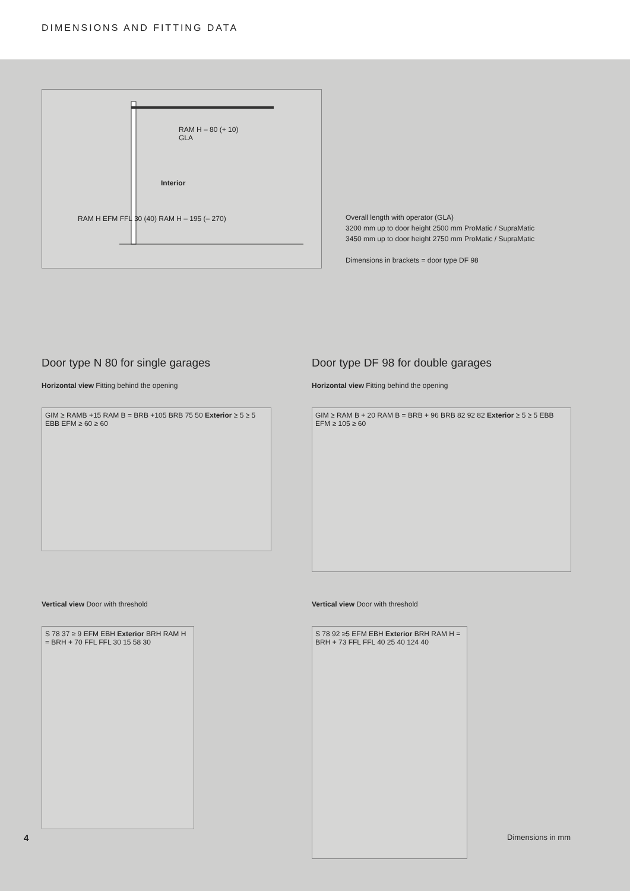DIMENSIONS AND FITTING DATA
RAM H – 80 (+ 10)
GLA
Interior
RAM H EFM FFL 30 (40) RAM H – 195 (– 270)
Overall length with operator (GLA)
3200 mm up to door height 2500 mm ProMatic / SupraMatic
3450 mm up to door height 2750 mm ProMatic / SupraMatic
Dimensions in brackets = door type DF 98
Door type N 80 for single garages
Horizontal view Fitting behind the opening
GIM ≥ RAMB +15 RAM B = BRB +105 BRB 75 50 Exterior ≥ 5 ≥ 5 EBB EFM ≥ 60 ≥ 60
Vertical view Door with threshold
S 78 37 ≥ 9 EFM EBH Exterior BRH RAM H = BRH + 70 FFL FFL 30 15 58 30
Door type DF 98 for double garages
Horizontal view Fitting behind the opening
GIM ≥ RAM B + 20 RAM B = BRB + 96 BRB 82 92 82 Exterior ≥ 5 ≥ 5 EBB EFM ≥ 105 ≥ 60
Vertical view Door with threshold
S 78 92 ≥5 EFM EBH Exterior BRH RAM H = BRH + 73 FFL FFL 40 25 40 124 40
4 Dimensions in mm